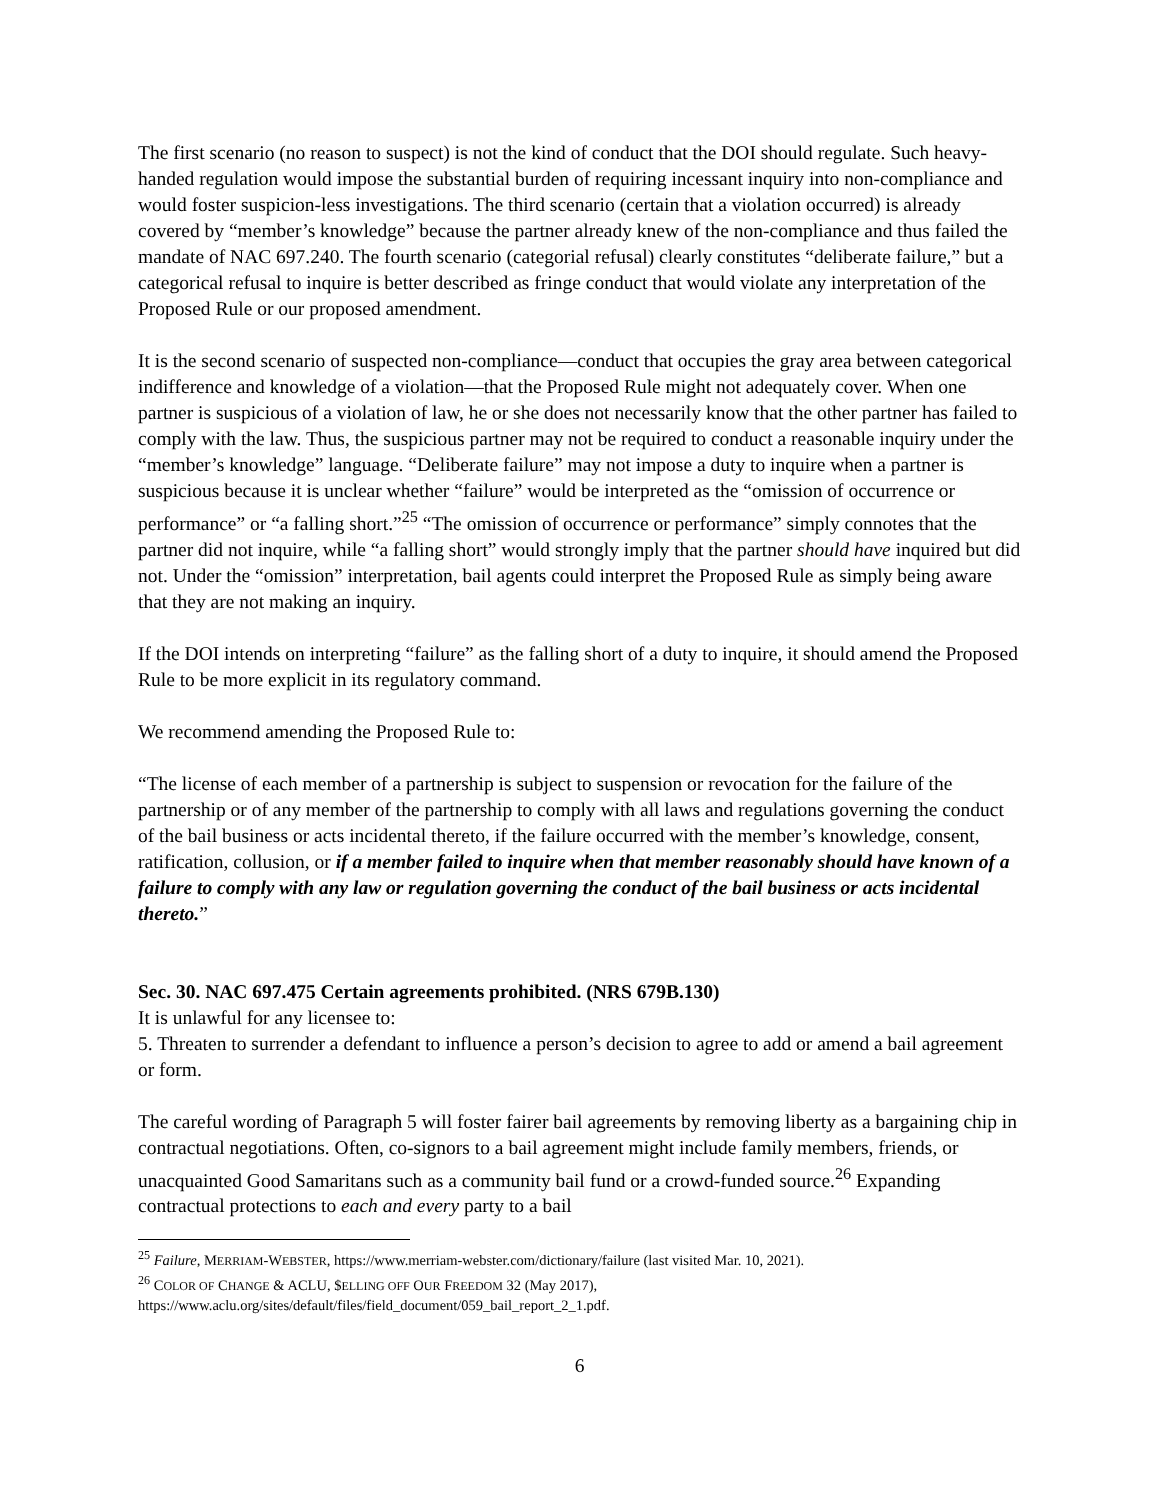The first scenario (no reason to suspect) is not the kind of conduct that the DOI should regulate. Such heavy-handed regulation would impose the substantial burden of requiring incessant inquiry into non-compliance and would foster suspicion-less investigations. The third scenario (certain that a violation occurred) is already covered by “member’s knowledge” because the partner already knew of the non-compliance and thus failed the mandate of NAC 697.240. The fourth scenario (categorial refusal) clearly constitutes “deliberate failure,” but a categorical refusal to inquire is better described as fringe conduct that would violate any interpretation of the Proposed Rule or our proposed amendment.
It is the second scenario of suspected non-compliance—conduct that occupies the gray area between categorical indifference and knowledge of a violation—that the Proposed Rule might not adequately cover. When one partner is suspicious of a violation of law, he or she does not necessarily know that the other partner has failed to comply with the law. Thus, the suspicious partner may not be required to conduct a reasonable inquiry under the “member’s knowledge” language. “Deliberate failure” may not impose a duty to inquire when a partner is suspicious because it is unclear whether “failure” would be interpreted as the “omission of occurrence or performance” or “a falling short.”<sup>25</sup> “The omission of occurrence or performance” simply connotes that the partner did not inquire, while “a falling short” would strongly imply that the partner should have inquired but did not. Under the “omission” interpretation, bail agents could interpret the Proposed Rule as simply being aware that they are not making an inquiry.
If the DOI intends on interpreting “failure” as the falling short of a duty to inquire, it should amend the Proposed Rule to be more explicit in its regulatory command.
We recommend amending the Proposed Rule to:
“The license of each member of a partnership is subject to suspension or revocation for the failure of the partnership or of any member of the partnership to comply with all laws and regulations governing the conduct of the bail business or acts incidental thereto, if the failure occurred with the member’s knowledge, consent, ratification, collusion, or if a member failed to inquire when that member reasonably should have known of a failure to comply with any law or regulation governing the conduct of the bail business or acts incidental thereto.”
Sec. 30. NAC 697.475 Certain agreements prohibited. (NRS 679B.130)
It is unlawful for any licensee to:
5. Threaten to surrender a defendant to influence a person’s decision to agree to add or amend a bail agreement or form.
The careful wording of Paragraph 5 will foster fairer bail agreements by removing liberty as a bargaining chip in contractual negotiations. Often, co-signors to a bail agreement might include family members, friends, or unacquainted Good Samaritans such as a community bail fund or a crowd-funded source.<sup>26</sup> Expanding contractual protections to each and every party to a bail
<sup>25</sup> Failure, MERRIAM-WEBSTER, https://www.merriam-webster.com/dictionary/failure (last visited Mar. 10, 2021).
<sup>26</sup> COLOR OF CHANGE & ACLU, $ELLING OFF OUR FREEDOM 32 (May 2017), https://www.aclu.org/sites/default/files/field_document/059_bail_report_2_1.pdf.
6